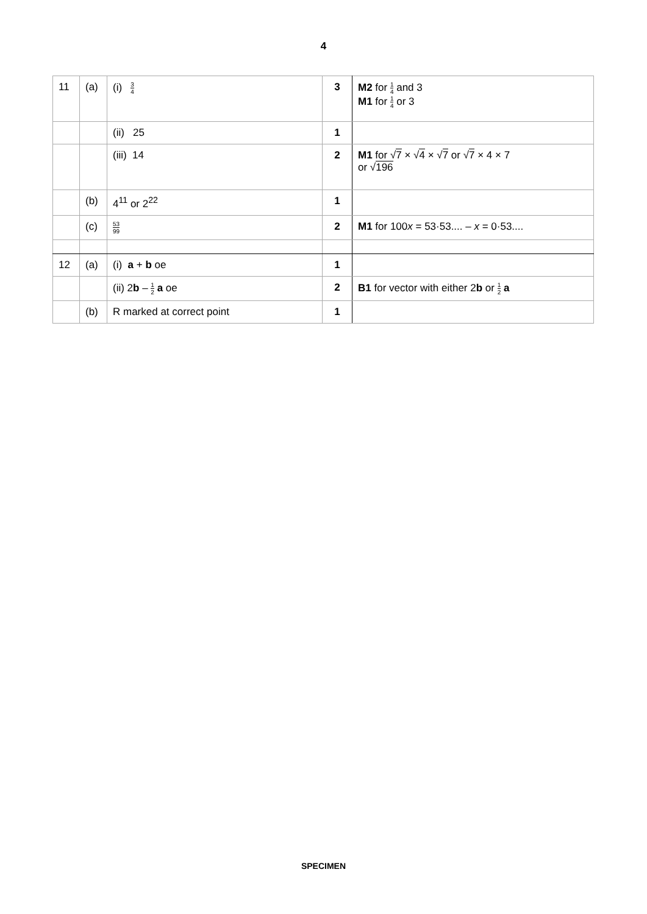4
| 11 | (a) | (i) 3 4 | 3 | M2 for 1 4 and 3 M1 for 1 4 or 3 |
| | | (ii) 25 | 1 | |
| | | (iii) 14 | 2 | M1 for √ 7 × √ 4 × √ 7 or √ 7 × 4 × 7 or √ 196 |
| | (b) | 4<sup>11</sup> or 2<sup>22</sup> | 1 | |
| | (c) | 53 99 | 2 | M1 for 100 x = 53·53.... – x = 0·53.... |
| 12 | (a) | (i) a + b oe | 1 | |
| | | (ii) 2 b – 1 2 a oe | 2 | B1 for vector with either 2 b or 1 2 a |
| | (b) | R marked at correct point | 1 | |
SPECIMEN